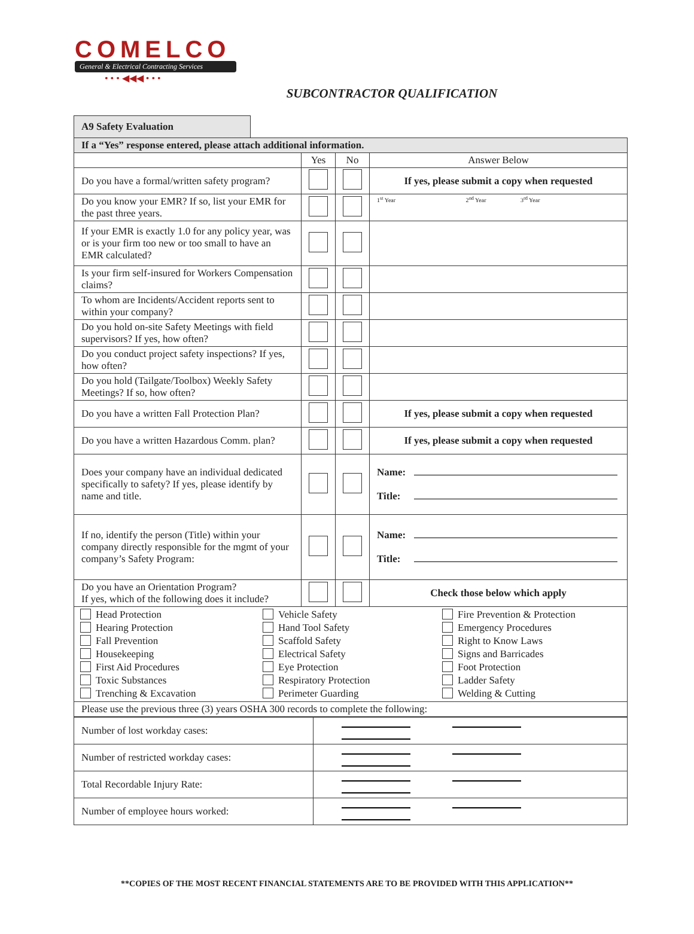COMELCO
General & Electrical Contracting Services
• • • ◀◀◀ • • •
SUBCONTRACTOR QUALIFICATION
A9 Safety Evaluation
| If a “Yes” response entered, please attach additional information. | | | |
| --- | --- | --- | --- |
| | Yes | No | Answer Below |
| Do you have a formal/written safety program? | | | If yes, please submit a copy when requested |
| Do you know your EMR? If so, list your EMR for the past three years. | | | 1<sup>st</sup> Year 2<sup>nd</sup> Year 3<sup>rd</sup> Year |
| If your EMR is exactly 1.0 for any policy year, was or is your firm too new or too small to have an EMR calculated? | | | |
| Is your firm self-insured for Workers Compensation claims? | | | |
| To whom are Incidents/Accident reports sent to within your company? | | | |
| Do you hold on-site Safety Meetings with field supervisors? If yes, how often? | | | |
| Do you conduct project safety inspections? If yes, how often? | | | |
| Do you hold (Tailgate/Toolbox) Weekly Safety Meetings? If so, how often? | | | |
| Do you have a written Fall Protection Plan? | | | If yes, please submit a copy when requested |
| Do you have a written Hazardous Comm. plan? | | | If yes, please submit a copy when requested |
| Does your company have an individual dedicated specifically to safety? If yes, please identify by name and title. | | | Name: Title: |
| If no, identify the person (Title) within your company directly responsible for the mgmt of your company’s Safety Program: | | | Name: Title: |
| Do you have an Orientation Program? If yes, which of the following does it include? | | | Check those below which apply |
| Head Protection Hearing Protection Fall Prevention Housekeeping First Aid Procedures Toxic Substances Trenching & Excavation Vehicle Safety Hand Tool Safety Scaffold Safety Electrical Safety Eye Protection Respiratory Protection Perimeter Guarding Fire Prevention & Protection Emergency Procedures Right to Know Laws Signs and Barricades Foot Protection Ladder Safety Welding & Cutting | | | |
| Please use the previous three (3) years OSHA 300 records to complete the following: | | | |
| Number of lost workday cases: | |
| Number of restricted workday cases: | |
| Total Recordable Injury Rate: | |
| Number of employee hours worked: | |
**COPIES OF THE MOST RECENT FINANCIAL STATEMENTS ARE TO BE PROVIDED WITH THIS APPLICATION**